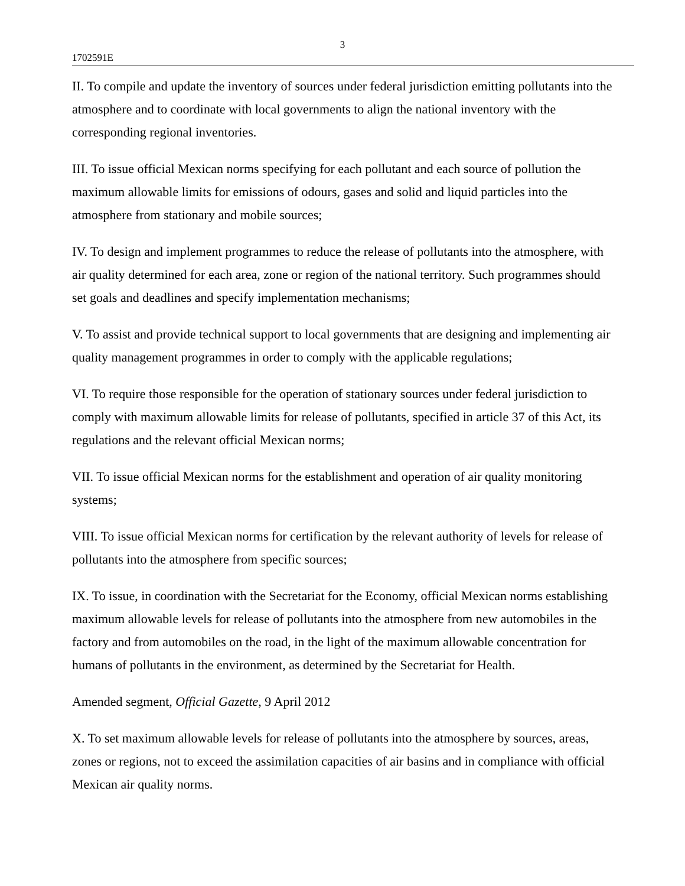3
1702591E
II. To compile and update the inventory of sources under federal jurisdiction emitting pollutants into the atmosphere and to coordinate with local governments to align the national inventory with the corresponding regional inventories.
III. To issue official Mexican norms specifying for each pollutant and each source of pollution the maximum allowable limits for emissions of odours, gases and solid and liquid particles into the atmosphere from stationary and mobile sources;
IV. To design and implement programmes to reduce the release of pollutants into the atmosphere, with air quality determined for each area, zone or region of the national territory. Such programmes should set goals and deadlines and specify implementation mechanisms;
V. To assist and provide technical support to local governments that are designing and implementing air quality management programmes in order to comply with the applicable regulations;
VI. To require those responsible for the operation of stationary sources under federal jurisdiction to comply with maximum allowable limits for release of pollutants, specified in article 37 of this Act, its regulations and the relevant official Mexican norms;
VII. To issue official Mexican norms for the establishment and operation of air quality monitoring systems;
VIII. To issue official Mexican norms for certification by the relevant authority of levels for release of pollutants into the atmosphere from specific sources;
IX. To issue, in coordination with the Secretariat for the Economy, official Mexican norms establishing maximum allowable levels for release of pollutants into the atmosphere from new automobiles in the factory and from automobiles on the road, in the light of the maximum allowable concentration for humans of pollutants in the environment, as determined by the Secretariat for Health.
Amended segment, Official Gazette, 9 April 2012
X. To set maximum allowable levels for release of pollutants into the atmosphere by sources, areas, zones or regions, not to exceed the assimilation capacities of air basins and in compliance with official Mexican air quality norms.